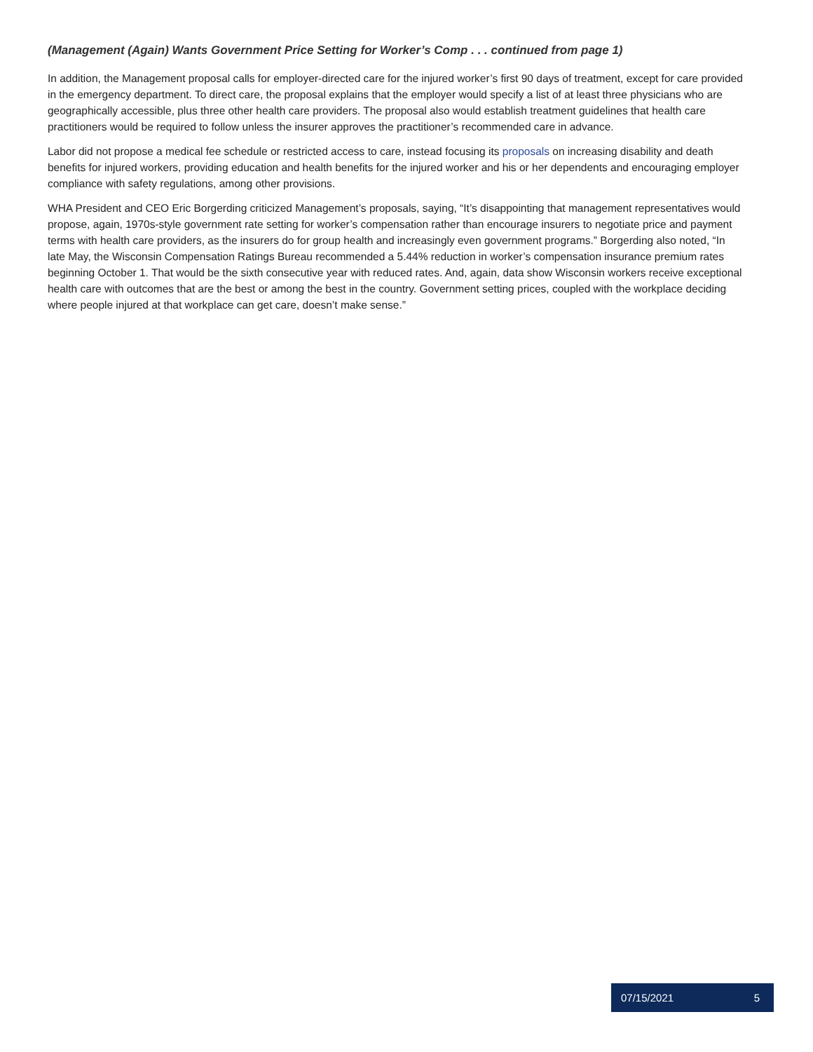(Management (Again) Wants Government Price Setting for Worker’s Comp . . . continued from page 1)
In addition, the Management proposal calls for employer-directed care for the injured worker’s first 90 days of treatment, except for care provided in the emergency department. To direct care, the proposal explains that the employer would specify a list of at least three physicians who are geographically accessible, plus three other health care providers. The proposal also would establish treatment guidelines that health care practitioners would be required to follow unless the insurer approves the practitioner’s recommended care in advance.
Labor did not propose a medical fee schedule or restricted access to care, instead focusing its proposals on increasing disability and death benefits for injured workers, providing education and health benefits for the injured worker and his or her dependents and encouraging employer compliance with safety regulations, among other provisions.
WHA President and CEO Eric Borgerding criticized Management’s proposals, saying, “It’s disappointing that management representatives would propose, again, 1970s-style government rate setting for worker’s compensation rather than encourage insurers to negotiate price and payment terms with health care providers, as the insurers do for group health and increasingly even government programs.” Borgerding also noted, “In late May, the Wisconsin Compensation Ratings Bureau recommended a 5.44% reduction in worker’s compensation insurance premium rates beginning October 1. That would be the sixth consecutive year with reduced rates. And, again, data show Wisconsin workers receive exceptional health care with outcomes that are the best or among the best in the country. Government setting prices, coupled with the workplace deciding where people injured at that workplace can get care, doesn’t make sense.”
07/15/2021 5